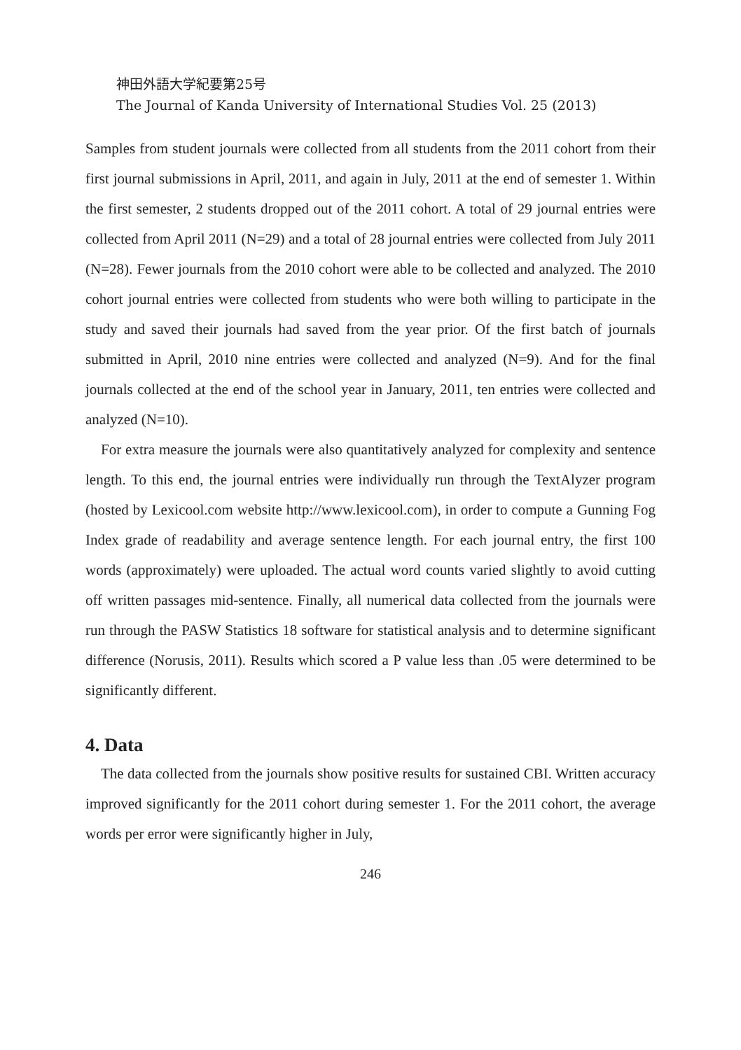神田外語大学紀要第25号
The Journal of Kanda University of International Studies Vol. 25 (2013)
Samples from student journals were collected from all students from the 2011 cohort from their first journal submissions in April, 2011, and again in July, 2011 at the end of semester 1. Within the first semester, 2 students dropped out of the 2011 cohort. A total of 29 journal entries were collected from April 2011 (N=29) and a total of 28 journal entries were collected from July 2011 (N=28). Fewer journals from the 2010 cohort were able to be collected and analyzed. The 2010 cohort journal entries were collected from students who were both willing to participate in the study and saved their journals had saved from the year prior. Of the first batch of journals submitted in April, 2010 nine entries were collected and analyzed (N=9). And for the final journals collected at the end of the school year in January, 2011, ten entries were collected and analyzed (N=10).
For extra measure the journals were also quantitatively analyzed for complexity and sentence length. To this end, the journal entries were individually run through the TextAlyzer program (hosted by Lexicool.com website http://www.lexicool.com), in order to compute a Gunning Fog Index grade of readability and average sentence length. For each journal entry, the first 100 words (approximately) were uploaded. The actual word counts varied slightly to avoid cutting off written passages mid-sentence. Finally, all numerical data collected from the journals were run through the PASW Statistics 18 software for statistical analysis and to determine significant difference (Norusis, 2011). Results which scored a P value less than .05 were determined to be significantly different.
4. Data
The data collected from the journals show positive results for sustained CBI. Written accuracy improved significantly for the 2011 cohort during semester 1. For the 2011 cohort, the average words per error were significantly higher in July,
246